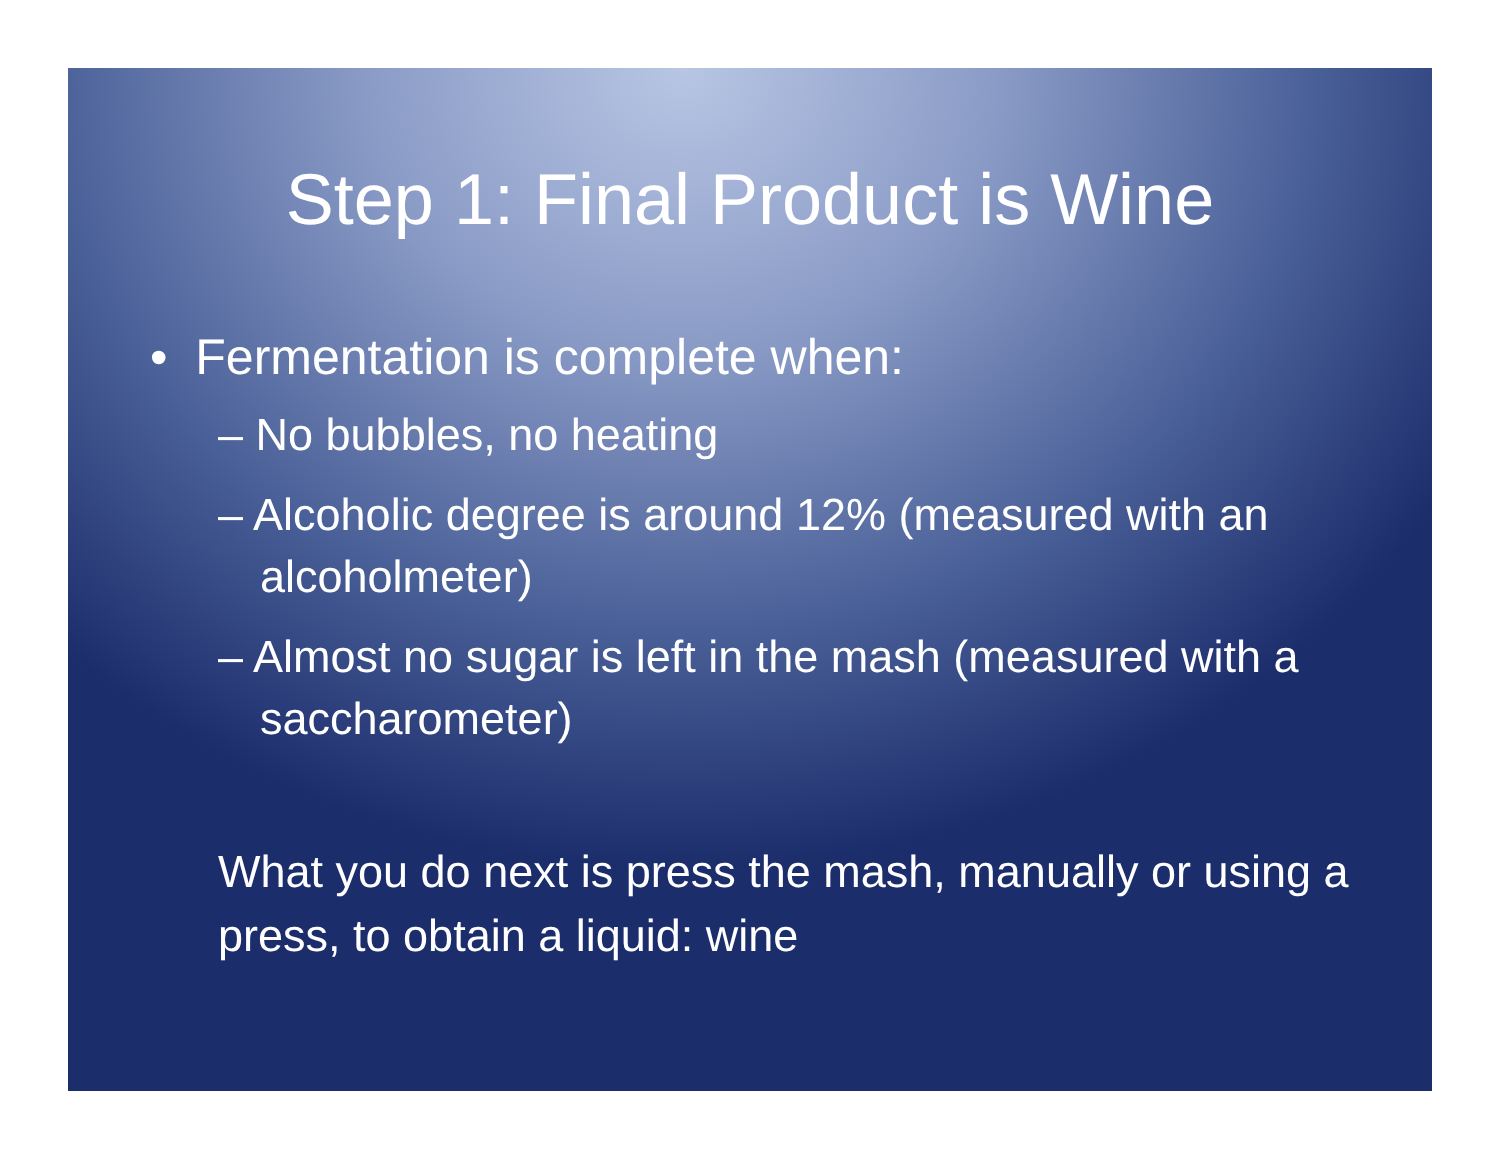Step 1: Final Product is Wine
• Fermentation is complete when:
– No bubbles, no heating
– Alcoholic degree is around 12% (measured with an alcoholmeter)
– Almost no sugar is left in the mash (measured with a saccharometer)
What you do next is press the mash, manually or using a press, to obtain a liquid: wine